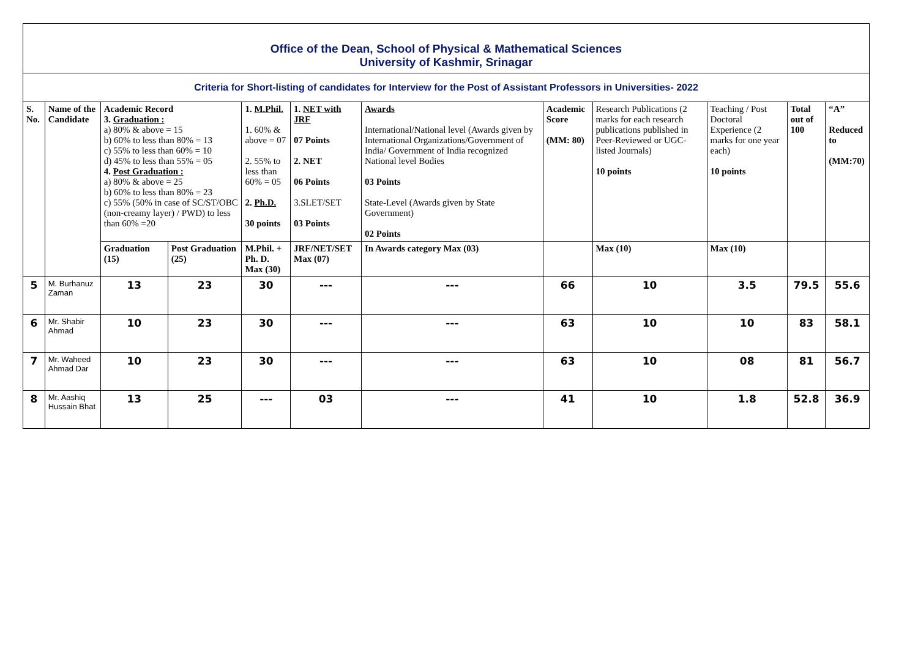| Office of the Dean, School of Physical & Mathematical Sciences University of Kashmir, Srinagar | | | | | | | | | | | |
| Criteria for Short-listing of candidates for Interview for the Post of Assistant Professors in Universities- 2022 | | | | | | | | | | | |
| S. No. | Name of the Candidate | Academic Record 3. Graduation : a) 80% & above = 15 b) 60% to less than 80% = 13 c) 55% to less than 60% = 10 d) 45% to less than 55% = 05 4. Post Graduation : a) 80% & above = 25 b) 60% to less than 80% = 23 c) 55% (50% in case of SC/ST/OBC (non-creamy layer) / PWD) to less than 60% =20 | | 1. M.Phil. 1. 60% & above = 07 2. 55% to less than 60% = 05 2. Ph.D. 30 points | 1. NET with JRF 07 Points 2. NET 06 Points 3.SLET/SET 03 Points | Awards International/National level (Awards given by International Organizations/Government of India/ Government of India recognized National level Bodies 03 Points State-Level (Awards given by State Government) 02 Points | Academic Score (MM: 80) | Research Publications (2 marks for each research publications published in Peer-Reviewed or UGC-listed Journals) 10 points | Teaching / Post Doctoral Experience (2 marks for one year each) 10 points | Total out of 100 | “A” Reduced to (MM:70) |
| | | Graduation (15) | Post Graduation (25) | M.Phil. + Ph. D. Max (30) | JRF/NET/SET Max (07) | In Awards category Max (03) | | Max (10) | Max (10) | | |
| 5 | M. Burhanuz Zaman | 13 | 23 | 30 | --- | --- | 66 | 10 | 3.5 | 79.5 | 55.6 |
| 6 | Mr. Shabir Ahmad | 10 | 23 | 30 | --- | --- | 63 | 10 | 10 | 83 | 58.1 |
| 7 | Mr. Waheed Ahmad Dar | 10 | 23 | 30 | --- | --- | 63 | 10 | 08 | 81 | 56.7 |
| 8 | Mr. Aashiq Hussain Bhat | 13 | 25 | --- | 03 | --- | 41 | 10 | 1.8 | 52.8 | 36.9 |